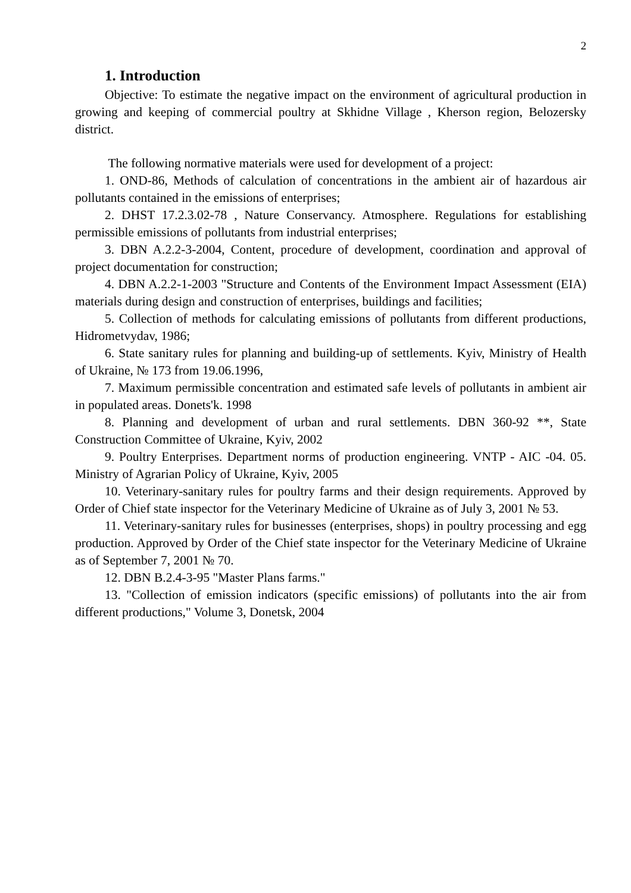2
1. Introduction
Objective: To estimate the negative impact on the environment of agricultural production in growing and keeping of commercial poultry at Skhidne Village , Kherson region, Belozersky district.
The following normative materials were used for development of a project:
1. OND-86, Methods of calculation of concentrations in the ambient air of hazardous air pollutants contained in the emissions of enterprises;
2. DHST 17.2.3.02-78 , Nature Conservancy. Atmosphere. Regulations for establishing permissible emissions of pollutants from industrial enterprises;
3. DBN A.2.2-3-2004, Content, procedure of development, coordination and approval of project documentation for construction;
4. DBN A.2.2-1-2003 "Structure and Contents of the Environment Impact Assessment (EIA) materials during design and construction of enterprises, buildings and facilities;
5. Collection of methods for calculating emissions of pollutants from different productions, Hidrometvydav, 1986;
6. State sanitary rules for planning and building-up of settlements. Kyiv, Ministry of Health of Ukraine, № 173 from 19.06.1996,
7. Maximum permissible concentration and estimated safe levels of pollutants in ambient air in populated areas. Donets'k. 1998
8. Planning and development of urban and rural settlements. DBN 360-92 **, State Construction Committee of Ukraine, Kyiv, 2002
9. Poultry Enterprises. Department norms of production engineering. VNTP - AIC -04. 05. Ministry of Agrarian Policy of Ukraine, Kyiv, 2005
10. Veterinary-sanitary rules for poultry farms and their design requirements. Approved by Order of Chief state inspector for the Veterinary Medicine of Ukraine as of July 3, 2001 № 53.
11. Veterinary-sanitary rules for businesses (enterprises, shops) in poultry processing and egg production. Approved by Order of the Chief state inspector for the Veterinary Medicine of Ukraine as of September 7, 2001 № 70.
12. DBN B.2.4-3-95 "Master Plans farms."
13. "Collection of emission indicators (specific emissions) of pollutants into the air from different productions," Volume 3, Donetsk, 2004